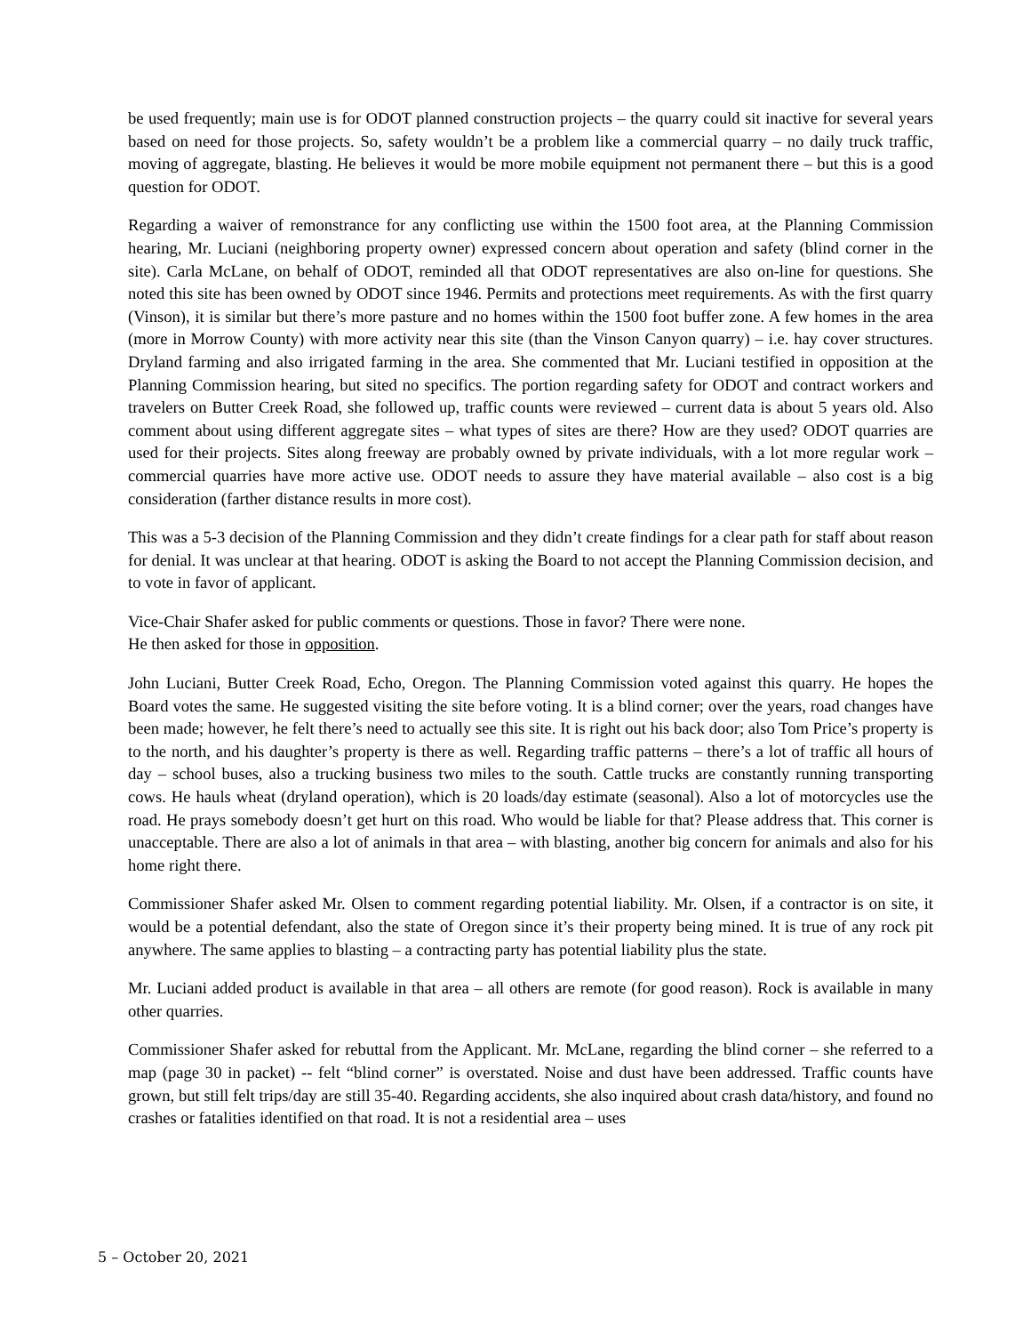be used frequently; main use is for ODOT planned construction projects – the quarry could sit inactive for several years based on need for those projects. So, safety wouldn’t be a problem like a commercial quarry – no daily truck traffic, moving of aggregate, blasting. He believes it would be more mobile equipment not permanent there – but this is a good question for ODOT.
Regarding a waiver of remonstrance for any conflicting use within the 1500 foot area, at the Planning Commission hearing, Mr. Luciani (neighboring property owner) expressed concern about operation and safety (blind corner in the site). Carla McLane, on behalf of ODOT, reminded all that ODOT representatives are also on-line for questions. She noted this site has been owned by ODOT since 1946. Permits and protections meet requirements. As with the first quarry (Vinson), it is similar but there’s more pasture and no homes within the 1500 foot buffer zone. A few homes in the area (more in Morrow County) with more activity near this site (than the Vinson Canyon quarry) – i.e. hay cover structures. Dryland farming and also irrigated farming in the area. She commented that Mr. Luciani testified in opposition at the Planning Commission hearing, but sited no specifics. The portion regarding safety for ODOT and contract workers and travelers on Butter Creek Road, she followed up, traffic counts were reviewed – current data is about 5 years old. Also comment about using different aggregate sites – what types of sites are there? How are they used? ODOT quarries are used for their projects. Sites along freeway are probably owned by private individuals, with a lot more regular work – commercial quarries have more active use. ODOT needs to assure they have material available – also cost is a big consideration (farther distance results in more cost).
This was a 5-3 decision of the Planning Commission and they didn’t create findings for a clear path for staff about reason for denial. It was unclear at that hearing. ODOT is asking the Board to not accept the Planning Commission decision, and to vote in favor of applicant.
Vice-Chair Shafer asked for public comments or questions. Those in favor? There were none.
He then asked for those in opposition.
John Luciani, Butter Creek Road, Echo, Oregon. The Planning Commission voted against this quarry. He hopes the Board votes the same. He suggested visiting the site before voting. It is a blind corner; over the years, road changes have been made; however, he felt there’s need to actually see this site. It is right out his back door; also Tom Price’s property is to the north, and his daughter’s property is there as well. Regarding traffic patterns – there’s a lot of traffic all hours of day – school buses, also a trucking business two miles to the south. Cattle trucks are constantly running transporting cows. He hauls wheat (dryland operation), which is 20 loads/day estimate (seasonal). Also a lot of motorcycles use the road. He prays somebody doesn’t get hurt on this road. Who would be liable for that? Please address that. This corner is unacceptable. There are also a lot of animals in that area – with blasting, another big concern for animals and also for his home right there.
Commissioner Shafer asked Mr. Olsen to comment regarding potential liability. Mr. Olsen, if a contractor is on site, it would be a potential defendant, also the state of Oregon since it’s their property being mined. It is true of any rock pit anywhere. The same applies to blasting – a contracting party has potential liability plus the state.
Mr. Luciani added product is available in that area – all others are remote (for good reason). Rock is available in many other quarries.
Commissioner Shafer asked for rebuttal from the Applicant. Mr. McLane, regarding the blind corner – she referred to a map (page 30 in packet) -- felt “blind corner” is overstated. Noise and dust have been addressed. Traffic counts have grown, but still felt trips/day are still 35-40. Regarding accidents, she also inquired about crash data/history, and found no crashes or fatalities identified on that road. It is not a residential area – uses
5 – October 20, 2021